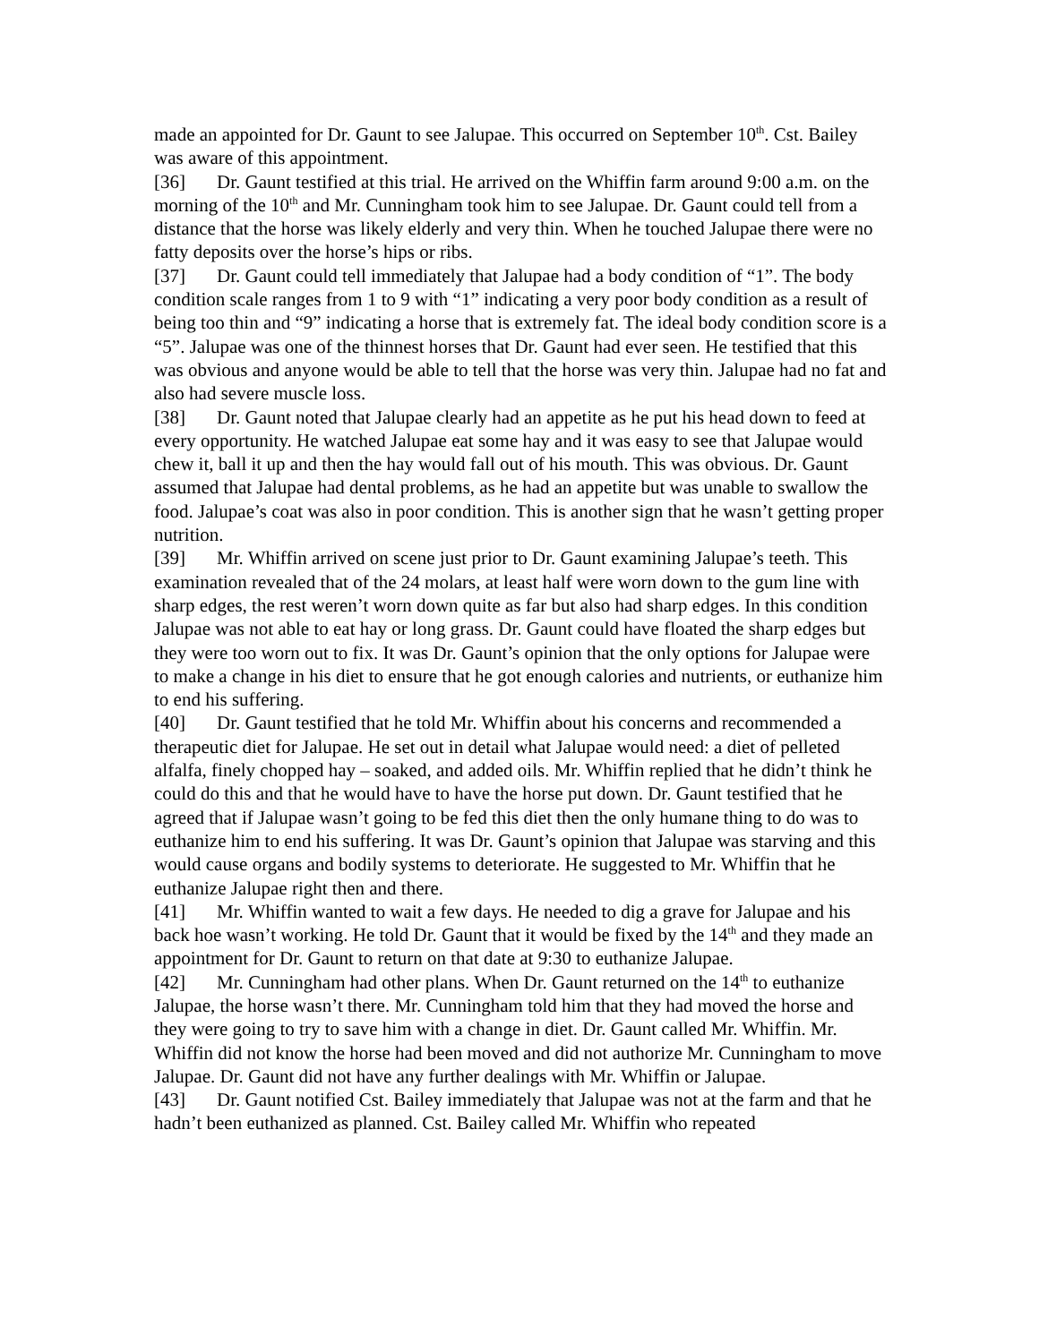made an appointed for Dr. Gaunt to see Jalupae. This occurred on September 10<sup>th</sup>. Cst. Bailey was aware of this appointment.
[36] Dr. Gaunt testified at this trial. He arrived on the Whiffin farm around 9:00 a.m. on the morning of the 10<sup>th</sup> and Mr. Cunningham took him to see Jalupae. Dr. Gaunt could tell from a distance that the horse was likely elderly and very thin. When he touched Jalupae there were no fatty deposits over the horse’s hips or ribs.
[37] Dr. Gaunt could tell immediately that Jalupae had a body condition of “1”. The body condition scale ranges from 1 to 9 with “1” indicating a very poor body condition as a result of being too thin and “9” indicating a horse that is extremely fat. The ideal body condition score is a “5”. Jalupae was one of the thinnest horses that Dr. Gaunt had ever seen. He testified that this was obvious and anyone would be able to tell that the horse was very thin. Jalupae had no fat and also had severe muscle loss.
[38] Dr. Gaunt noted that Jalupae clearly had an appetite as he put his head down to feed at every opportunity. He watched Jalupae eat some hay and it was easy to see that Jalupae would chew it, ball it up and then the hay would fall out of his mouth. This was obvious. Dr. Gaunt assumed that Jalupae had dental problems, as he had an appetite but was unable to swallow the food. Jalupae’s coat was also in poor condition. This is another sign that he wasn’t getting proper nutrition.
[39] Mr. Whiffin arrived on scene just prior to Dr. Gaunt examining Jalupae’s teeth. This examination revealed that of the 24 molars, at least half were worn down to the gum line with sharp edges, the rest weren’t worn down quite as far but also had sharp edges. In this condition Jalupae was not able to eat hay or long grass. Dr. Gaunt could have floated the sharp edges but they were too worn out to fix. It was Dr. Gaunt’s opinion that the only options for Jalupae were to make a change in his diet to ensure that he got enough calories and nutrients, or euthanize him to end his suffering.
[40] Dr. Gaunt testified that he told Mr. Whiffin about his concerns and recommended a therapeutic diet for Jalupae. He set out in detail what Jalupae would need: a diet of pelleted alfalfa, finely chopped hay – soaked, and added oils. Mr. Whiffin replied that he didn’t think he could do this and that he would have to have the horse put down. Dr. Gaunt testified that he agreed that if Jalupae wasn’t going to be fed this diet then the only humane thing to do was to euthanize him to end his suffering. It was Dr. Gaunt’s opinion that Jalupae was starving and this would cause organs and bodily systems to deteriorate. He suggested to Mr. Whiffin that he euthanize Jalupae right then and there.
[41] Mr. Whiffin wanted to wait a few days. He needed to dig a grave for Jalupae and his back hoe wasn’t working. He told Dr. Gaunt that it would be fixed by the 14<sup>th</sup> and they made an appointment for Dr. Gaunt to return on that date at 9:30 to euthanize Jalupae.
[42] Mr. Cunningham had other plans. When Dr. Gaunt returned on the 14<sup>th</sup> to euthanize Jalupae, the horse wasn’t there. Mr. Cunningham told him that they had moved the horse and they were going to try to save him with a change in diet. Dr. Gaunt called Mr. Whiffin. Mr. Whiffin did not know the horse had been moved and did not authorize Mr. Cunningham to move Jalupae. Dr. Gaunt did not have any further dealings with Mr. Whiffin or Jalupae.
[43] Dr. Gaunt notified Cst. Bailey immediately that Jalupae was not at the farm and that he hadn’t been euthanized as planned. Cst. Bailey called Mr. Whiffin who repeated